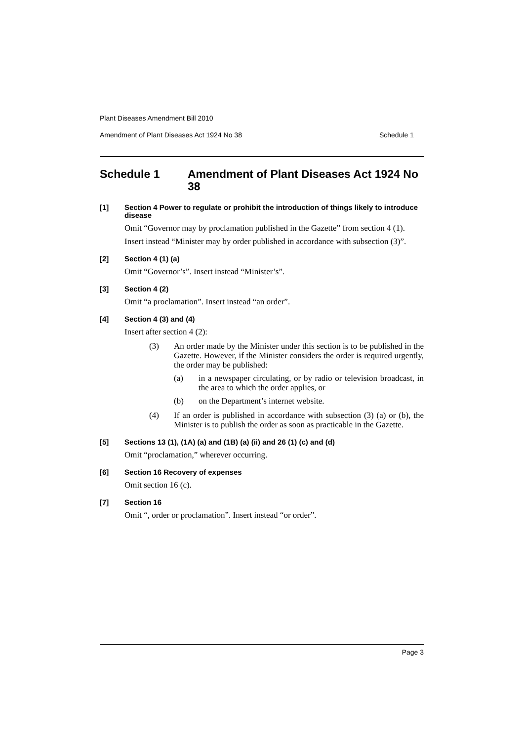Plant Diseases Amendment Bill 2010
Amendment of Plant Diseases Act 1924 No 38 Schedule 1
Schedule 1 Amendment of Plant Diseases Act 1924 No 38
[1] Section 4 Power to regulate or prohibit the introduction of things likely to introduce disease
Omit “Governor may by proclamation published in the Gazette” from section 4 (1).
Insert instead “Minister may by order published in accordance with subsection (3)”.
[2] Section 4 (1) (a)
Omit “Governor’s”. Insert instead “Minister’s”.
[3] Section 4 (2)
Omit “a proclamation”. Insert instead “an order”.
[4] Section 4 (3) and (4)
Insert after section 4 (2):
(3) An order made by the Minister under this section is to be published in the Gazette. However, if the Minister considers the order is required urgently, the order may be published:
(a) in a newspaper circulating, or by radio or television broadcast, in the area to which the order applies, or
(b) on the Department’s internet website.
(4) If an order is published in accordance with subsection (3) (a) or (b), the Minister is to publish the order as soon as practicable in the Gazette.
[5] Sections 13 (1), (1A) (a) and (1B) (a) (ii) and 26 (1) (c) and (d)
Omit “proclamation,” wherever occurring.
[6] Section 16 Recovery of expenses
Omit section 16 (c).
[7] Section 16
Omit “, order or proclamation”. Insert instead “or order”.
Page 3